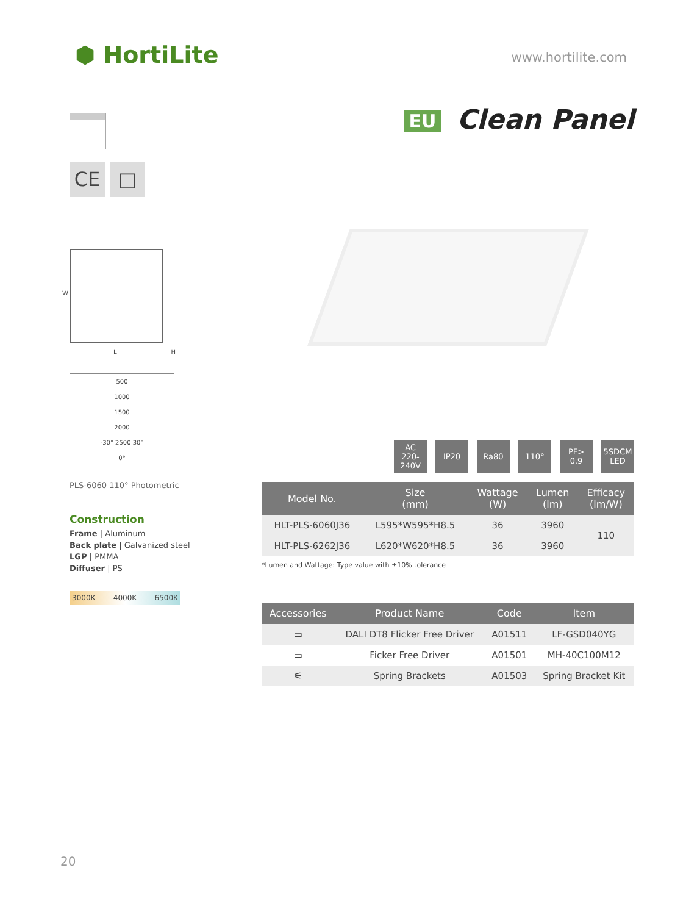⬢ HortiLite www.hortilite.com
CE □
W
L H
500
1000
1500
2000
-30° 2500 30°
0°
PLS-6060 110° Photometric
Construction
Frame | Aluminum
Back plate | Galvanized steel
LGP | PMMA
Diffuser | PS
3000K 4000K 6500K
EU Clean Panel
AC
220-240V
IP20 Ra80 110° PF>
0.9
5SDCM
LED
| Model No. | Size (mm) | Wattage (W) | Lumen (lm) | Efficacy (lm/W) |
| --- | --- | --- | --- | --- |
| HLT-PLS-6060J36 | L595*W595*H8.5 | 36 | 3960 | 110 |
| HLT-PLS-6262J36 | L620*W620*H8.5 | 36 | 3960 | |
*Lumen and Wattage: Type value with ±10% tolerance
| Accessories | Product Name | Code | Item |
| --- | --- | --- | --- |
| ▭ | DALI DT8 Flicker Free Driver | A01511 | LF-GSD040YG |
| ▭ | Ficker Free Driver | A01501 | MH-40C100M12 |
| ⚟ | Spring Brackets | A01503 | Spring Bracket Kit |
20